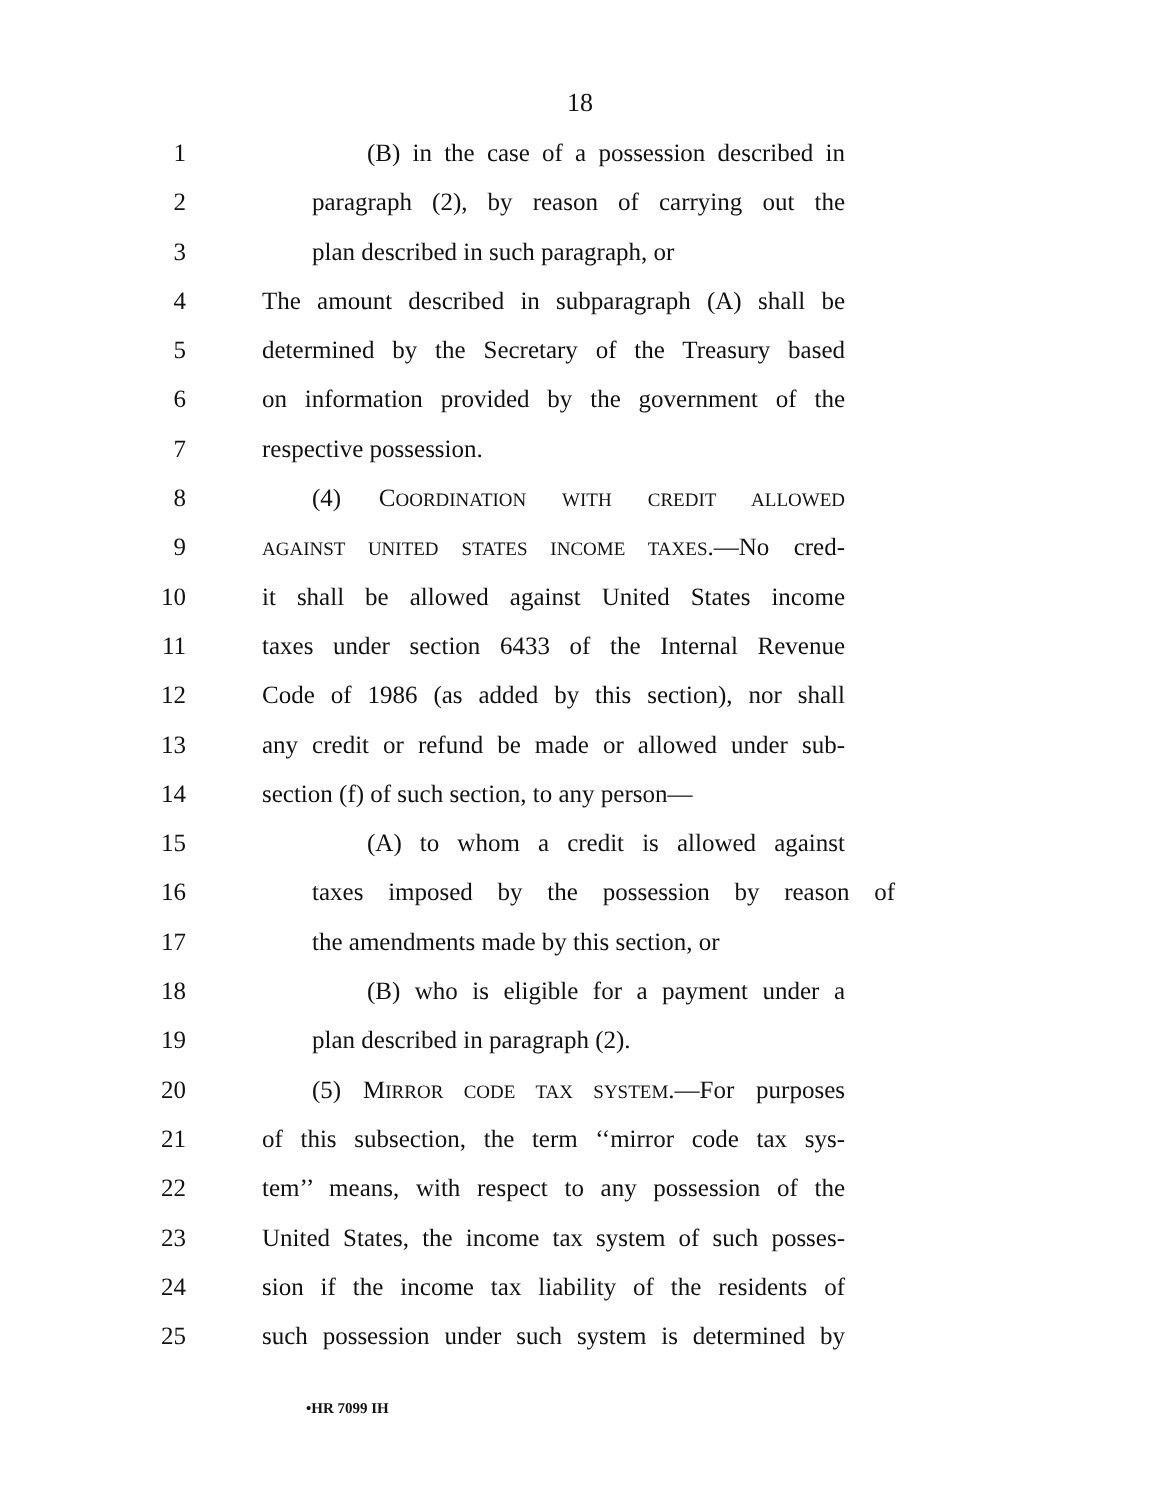18
1 (B) in the case of a possession described in
2 paragraph (2), by reason of carrying out the
3 plan described in such paragraph, or
4 The amount described in subparagraph (A) shall be
5 determined by the Secretary of the Treasury based
6 on information provided by the government of the
7 respective possession.
8 (4) COORDINATION WITH CREDIT ALLOWED
9 AGAINST UNITED STATES INCOME TAXES.—No cred-
10 it shall be allowed against United States income
11 taxes under section 6433 of the Internal Revenue
12 Code of 1986 (as added by this section), nor shall
13 any credit or refund be made or allowed under sub-
14 section (f) of such section, to any person—
15 (A) to whom a credit is allowed against
16 taxes imposed by the possession by reason of
17 the amendments made by this section, or
18 (B) who is eligible for a payment under a
19 plan described in paragraph (2).
20 (5) MIRROR CODE TAX SYSTEM.—For purposes
21 of this subsection, the term ‘‘mirror code tax sys-
22 tem’’ means, with respect to any possession of the
23 United States, the income tax system of such posses-
24 sion if the income tax liability of the residents of
25 such possession under such system is determined by
•HR 7099 IH